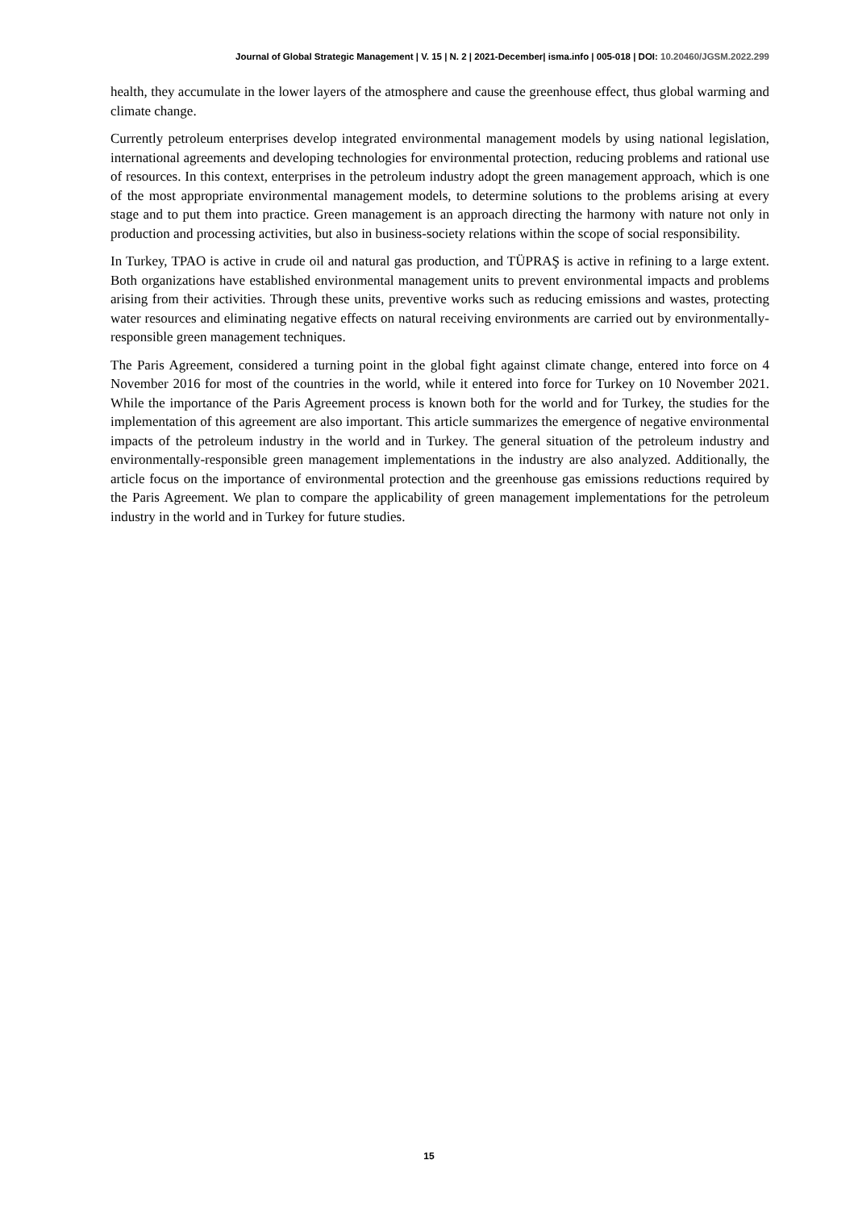Journal of Global Strategic Management | V. 15 | N. 2 | 2021-December| isma.info | 005-018 | DOI: 10.20460/JGSM.2022.299
health, they accumulate in the lower layers of the atmosphere and cause the greenhouse effect, thus global warming and climate change.
Currently petroleum enterprises develop integrated environmental management models by using national legislation, international agreements and developing technologies for environmental protection, reducing problems and rational use of resources. In this context, enterprises in the petroleum industry adopt the green management approach, which is one of the most appropriate environmental management models, to determine solutions to the problems arising at every stage and to put them into practice. Green management is an approach directing the harmony with nature not only in production and processing activities, but also in business-society relations within the scope of social responsibility.
In Turkey, TPAO is active in crude oil and natural gas production, and TÜPRAŞ is active in refining to a large extent. Both organizations have established environmental management units to prevent environmental impacts and problems arising from their activities. Through these units, preventive works such as reducing emissions and wastes, protecting water resources and eliminating negative effects on natural receiving environments are carried out by environmentally-responsible green management techniques.
The Paris Agreement, considered a turning point in the global fight against climate change, entered into force on 4 November 2016 for most of the countries in the world, while it entered into force for Turkey on 10 November 2021. While the importance of the Paris Agreement process is known both for the world and for Turkey, the studies for the implementation of this agreement are also important. This article summarizes the emergence of negative environmental impacts of the petroleum industry in the world and in Turkey. The general situation of the petroleum industry and environmentally-responsible green management implementations in the industry are also analyzed. Additionally, the article focus on the importance of environmental protection and the greenhouse gas emissions reductions required by the Paris Agreement. We plan to compare the applicability of green management implementations for the petroleum industry in the world and in Turkey for future studies.
15